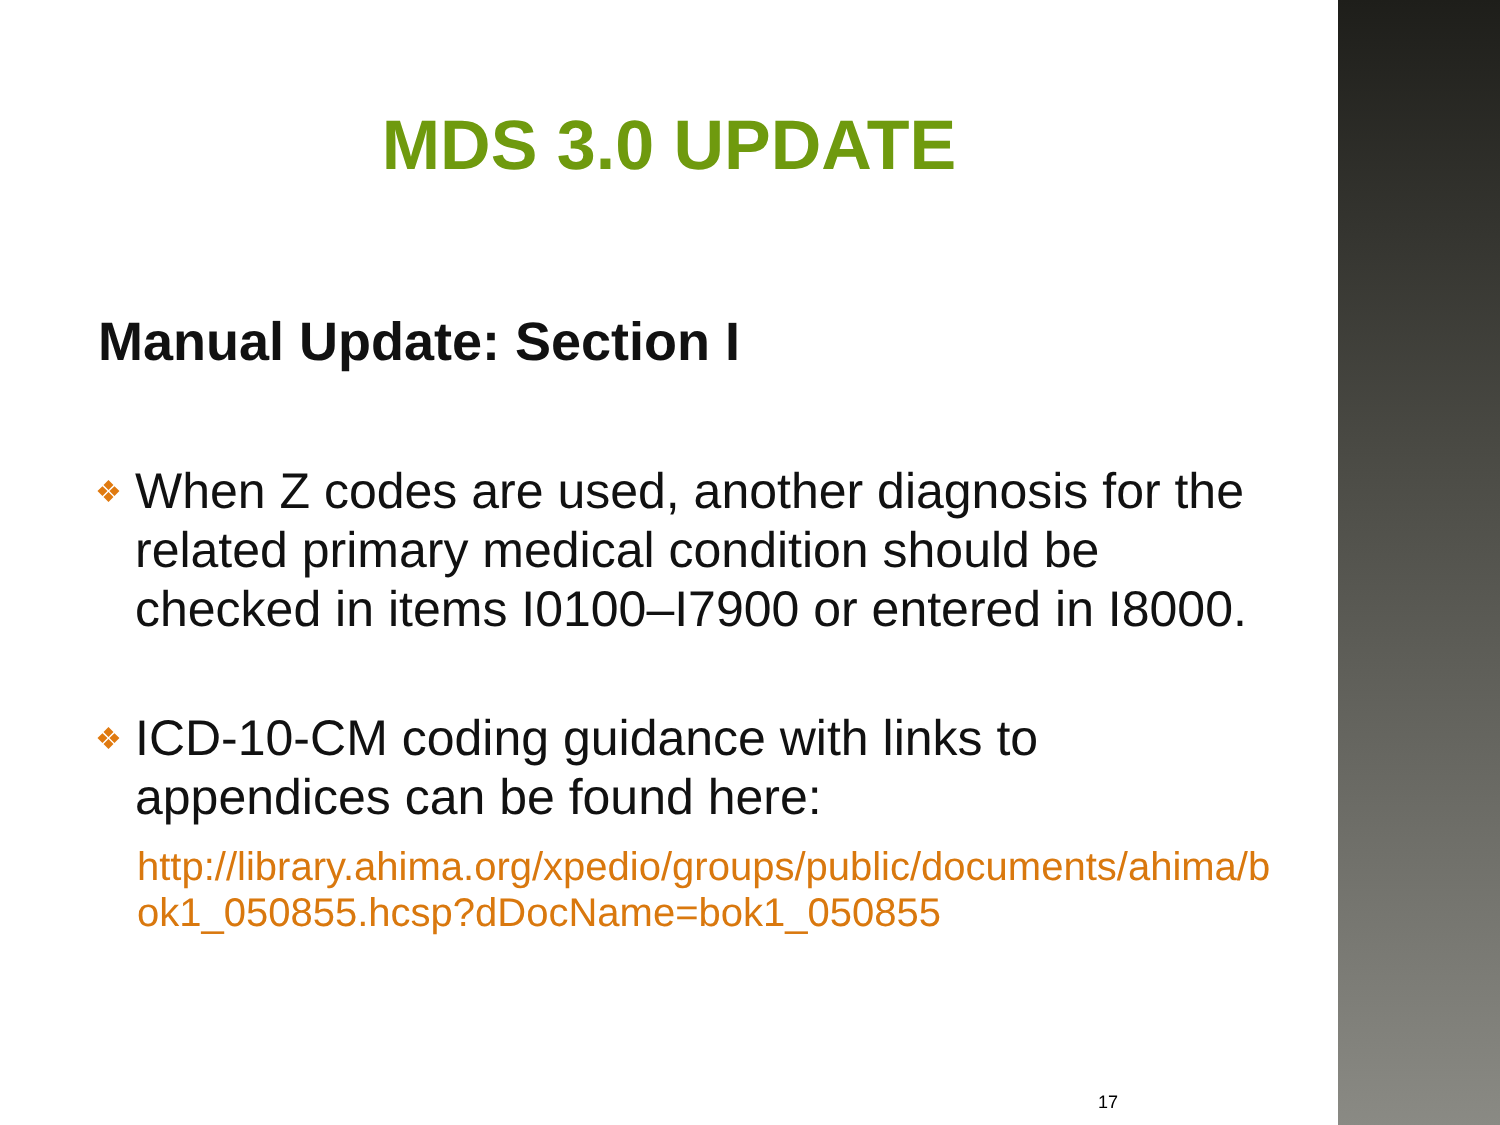MDS 3.0 UPDATE
Manual Update: Section I
❖ When Z codes are used, another diagnosis for the related primary medical condition should be checked in items I0100–I7900 or entered in I8000.
❖ ICD-10-CM coding guidance with links to appendices can be found here:
http://library.ahima.org/xpedio/groups/public/documents/ahima/bok1_050855.hcsp?dDocName=bok1_050855
17